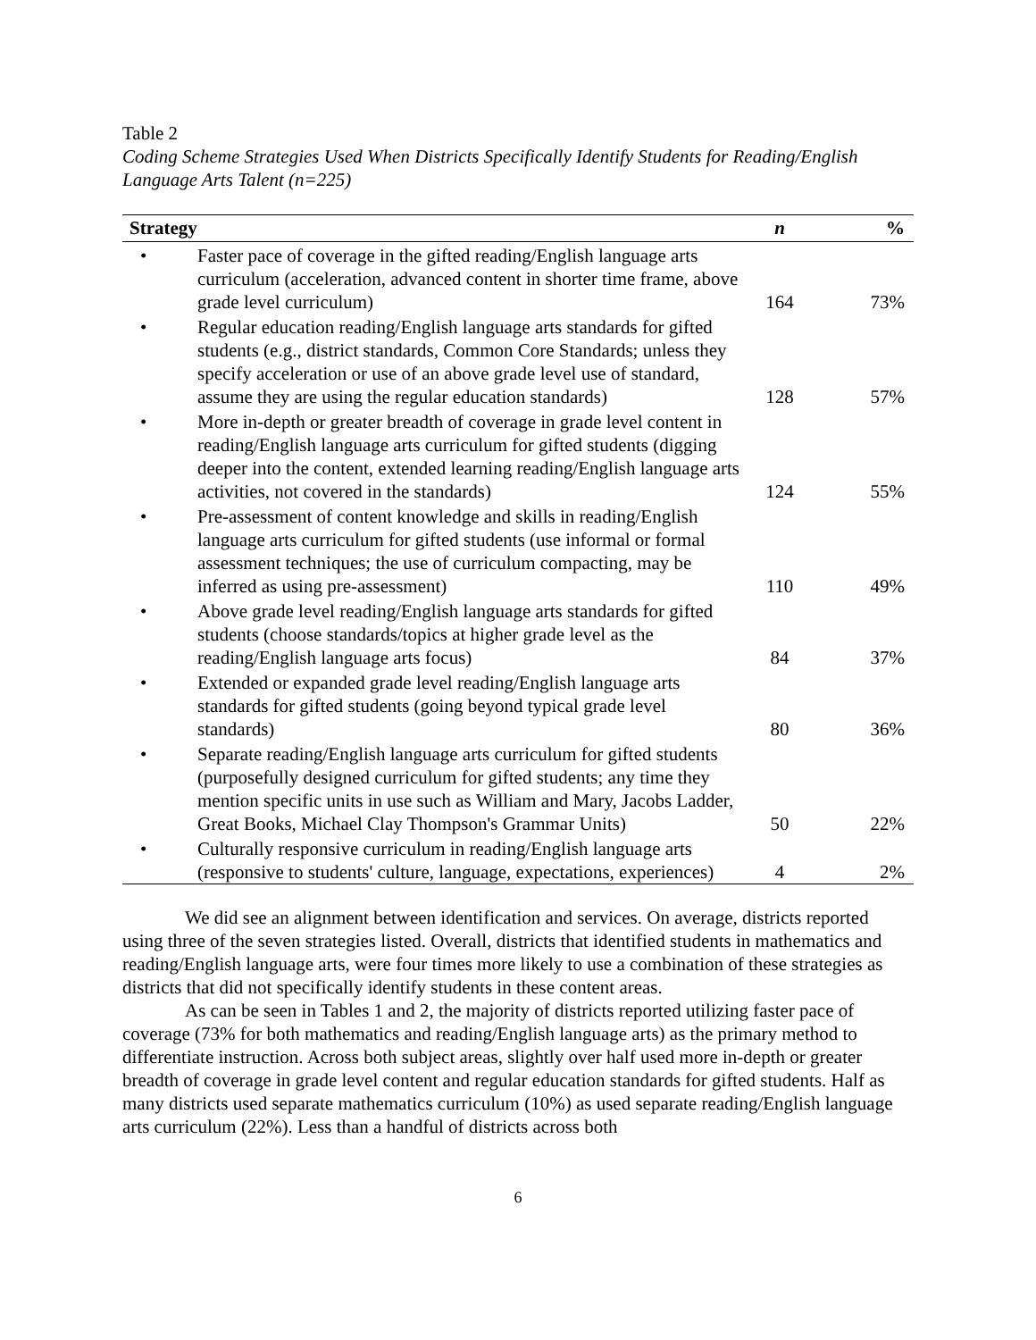Table 2
Coding Scheme Strategies Used When Districts Specifically Identify Students for Reading/English Language Arts Talent (n=225)
| Strategy | n | % |
| --- | --- | --- |
| • Faster pace of coverage in the gifted reading/English language arts curriculum (acceleration, advanced content in shorter time frame, above grade level curriculum) | 164 | 73% |
| • Regular education reading/English language arts standards for gifted students (e.g., district standards, Common Core Standards; unless they specify acceleration or use of an above grade level use of standard, assume they are using the regular education standards) | 128 | 57% |
| • More in-depth or greater breadth of coverage in grade level content in reading/English language arts curriculum for gifted students (digging deeper into the content, extended learning reading/English language arts activities, not covered in the standards) | 124 | 55% |
| • Pre-assessment of content knowledge and skills in reading/English language arts curriculum for gifted students (use informal or formal assessment techniques; the use of curriculum compacting, may be inferred as using pre-assessment) | 110 | 49% |
| • Above grade level reading/English language arts standards for gifted students (choose standards/topics at higher grade level as the reading/English language arts focus) | 84 | 37% |
| • Extended or expanded grade level reading/English language arts standards for gifted students (going beyond typical grade level standards) | 80 | 36% |
| • Separate reading/English language arts curriculum for gifted students (purposefully designed curriculum for gifted students; any time they mention specific units in use such as William and Mary, Jacobs Ladder, Great Books, Michael Clay Thompson's Grammar Units) | 50 | 22% |
| • Culturally responsive curriculum in reading/English language arts (responsive to students' culture, language, expectations, experiences) | 4 | 2% |
We did see an alignment between identification and services. On average, districts reported using three of the seven strategies listed. Overall, districts that identified students in mathematics and reading/English language arts, were four times more likely to use a combination of these strategies as districts that did not specifically identify students in these content areas.
As can be seen in Tables 1 and 2, the majority of districts reported utilizing faster pace of coverage (73% for both mathematics and reading/English language arts) as the primary method to differentiate instruction. Across both subject areas, slightly over half used more in-depth or greater breadth of coverage in grade level content and regular education standards for gifted students. Half as many districts used separate mathematics curriculum (10%) as used separate reading/English language arts curriculum (22%). Less than a handful of districts across both
6